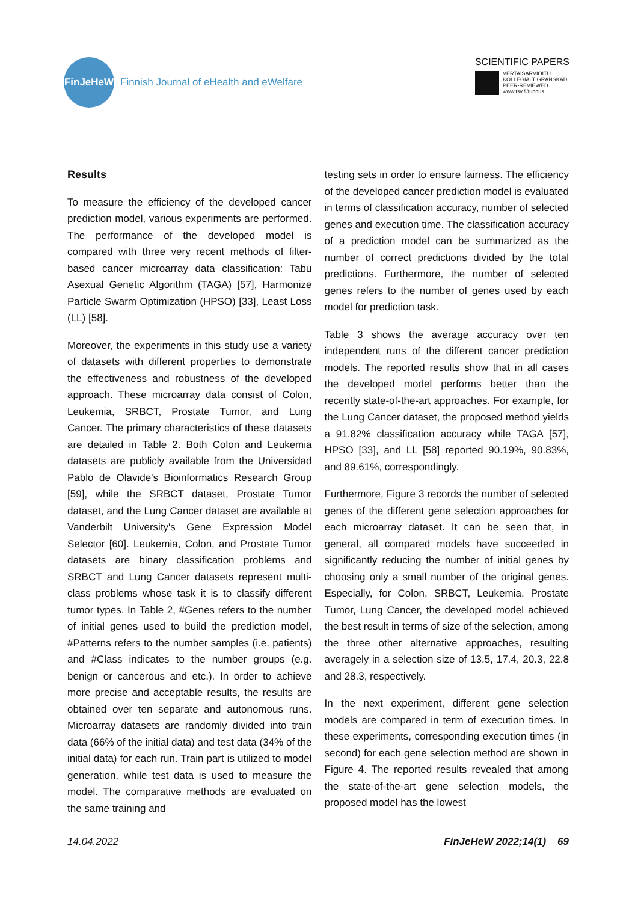FinJeHeW
Finnish Journal of eHealth and eWelfare
SCIENTIFIC PAPERS
VERTAISARVIOITU
KOLLEGIALT GRANSKAD
PEER-REVIEWED
www.tsv.fi/tunnus
Results
To measure the efficiency of the developed cancer prediction model, various experiments are performed. The performance of the developed model is compared with three very recent methods of filter-based cancer microarray data classification: Tabu Asexual Genetic Algorithm (TAGA) [57], Harmonize Particle Swarm Optimization (HPSO) [33], Least Loss (LL) [58].
Moreover, the experiments in this study use a variety of datasets with different properties to demonstrate the effectiveness and robustness of the developed approach. These microarray data consist of Colon, Leukemia, SRBCT, Prostate Tumor, and Lung Cancer. The primary characteristics of these datasets are detailed in Table 2. Both Colon and Leukemia datasets are publicly available from the Universidad Pablo de Olavide's Bioinformatics Research Group [59], while the SRBCT dataset, Prostate Tumor dataset, and the Lung Cancer dataset are available at Vanderbilt University's Gene Expression Model Selector [60]. Leukemia, Colon, and Prostate Tumor datasets are binary classification problems and SRBCT and Lung Cancer datasets represent multi-class problems whose task it is to classify different tumor types. In Table 2, #Genes refers to the number of initial genes used to build the prediction model, #Patterns refers to the number samples (i.e. patients) and #Class indicates to the number groups (e.g. benign or cancerous and etc.). In order to achieve more precise and acceptable results, the results are obtained over ten separate and autonomous runs. Microarray datasets are randomly divided into train data (66% of the initial data) and test data (34% of the initial data) for each run. Train part is utilized to model generation, while test data is used to measure the model. The comparative methods are evaluated on the same training and
testing sets in order to ensure fairness. The efficiency of the developed cancer prediction model is evaluated in terms of classification accuracy, number of selected genes and execution time. The classification accuracy of a prediction model can be summarized as the number of correct predictions divided by the total predictions. Furthermore, the number of selected genes refers to the number of genes used by each model for prediction task.
Table 3 shows the average accuracy over ten independent runs of the different cancer prediction models. The reported results show that in all cases the developed model performs better than the recently state-of-the-art approaches. For example, for the Lung Cancer dataset, the proposed method yields a 91.82% classification accuracy while TAGA [57], HPSO [33], and LL [58] reported 90.19%, 90.83%, and 89.61%, correspondingly.
Furthermore, Figure 3 records the number of selected genes of the different gene selection approaches for each microarray dataset. It can be seen that, in general, all compared models have succeeded in significantly reducing the number of initial genes by choosing only a small number of the original genes. Especially, for Colon, SRBCT, Leukemia, Prostate Tumor, Lung Cancer, the developed model achieved the best result in terms of size of the selection, among the three other alternative approaches, resulting averagely in a selection size of 13.5, 17.4, 20.3, 22.8 and 28.3, respectively.
In the next experiment, different gene selection models are compared in term of execution times. In these experiments, corresponding execution times (in second) for each gene selection method are shown in Figure 4. The reported results revealed that among the state-of-the-art gene selection models, the proposed model has the lowest
14.04.2022 FinJeHeW 2022;14(1) 69